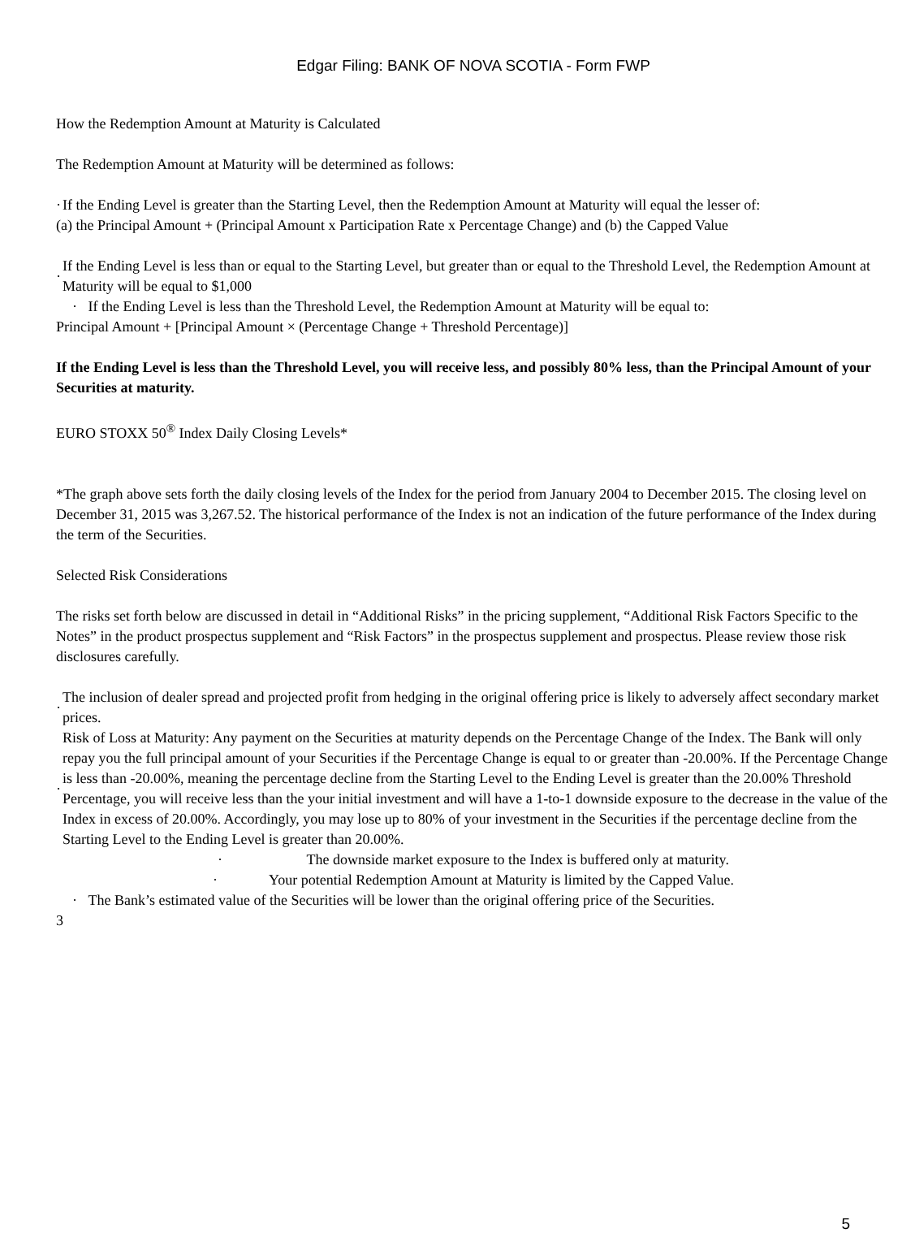Edgar Filing: BANK OF NOVA SCOTIA - Form FWP
How the Redemption Amount at Maturity is Calculated
The Redemption Amount at Maturity will be determined as follows:
· If the Ending Level is greater than the Starting Level, then the Redemption Amount at Maturity will equal the lesser of:
(a) the Principal Amount + (Principal Amount x Participation Rate x Percentage Change) and (b) the Capped Value
· If the Ending Level is less than or equal to the Starting Level, but greater than or equal to the Threshold Level, the Redemption Amount at Maturity will be equal to $1,000
· If the Ending Level is less than the Threshold Level, the Redemption Amount at Maturity will be equal to:
Principal Amount + [Principal Amount × (Percentage Change + Threshold Percentage)]
If the Ending Level is less than the Threshold Level, you will receive less, and possibly 80% less, than the Principal Amount of your Securities at maturity.
EURO STOXX 50<sup>®</sup> Index Daily Closing Levels*
*The graph above sets forth the daily closing levels of the Index for the period from January 2004 to December 2015. The closing level on December 31, 2015 was 3,267.52. The historical performance of the Index is not an indication of the future performance of the Index during the term of the Securities.
Selected Risk Considerations
The risks set forth below are discussed in detail in “Additional Risks” in the pricing supplement, “Additional Risk Factors Specific to the Notes” in the product prospectus supplement and “Risk Factors” in the prospectus supplement and prospectus. Please review those risk disclosures carefully.
· The inclusion of dealer spread and projected profit from hedging in the original offering price is likely to adversely affect secondary market prices.
· Risk of Loss at Maturity: Any payment on the Securities at maturity depends on the Percentage Change of the Index. The Bank will only repay you the full principal amount of your Securities if the Percentage Change is equal to or greater than -20.00%. If the Percentage Change is less than -20.00%, meaning the percentage decline from the Starting Level to the Ending Level is greater than the 20.00% Threshold Percentage, you will receive less than the your initial investment and will have a 1-to-1 downside exposure to the decrease in the value of the Index in excess of 20.00%. Accordingly, you may lose up to 80% of your investment in the Securities if the percentage decline from the Starting Level to the Ending Level is greater than 20.00%.
· The downside market exposure to the Index is buffered only at maturity.
· Your potential Redemption Amount at Maturity is limited by the Capped Value.
· The Bank’s estimated value of the Securities will be lower than the original offering price of the Securities.
3
5